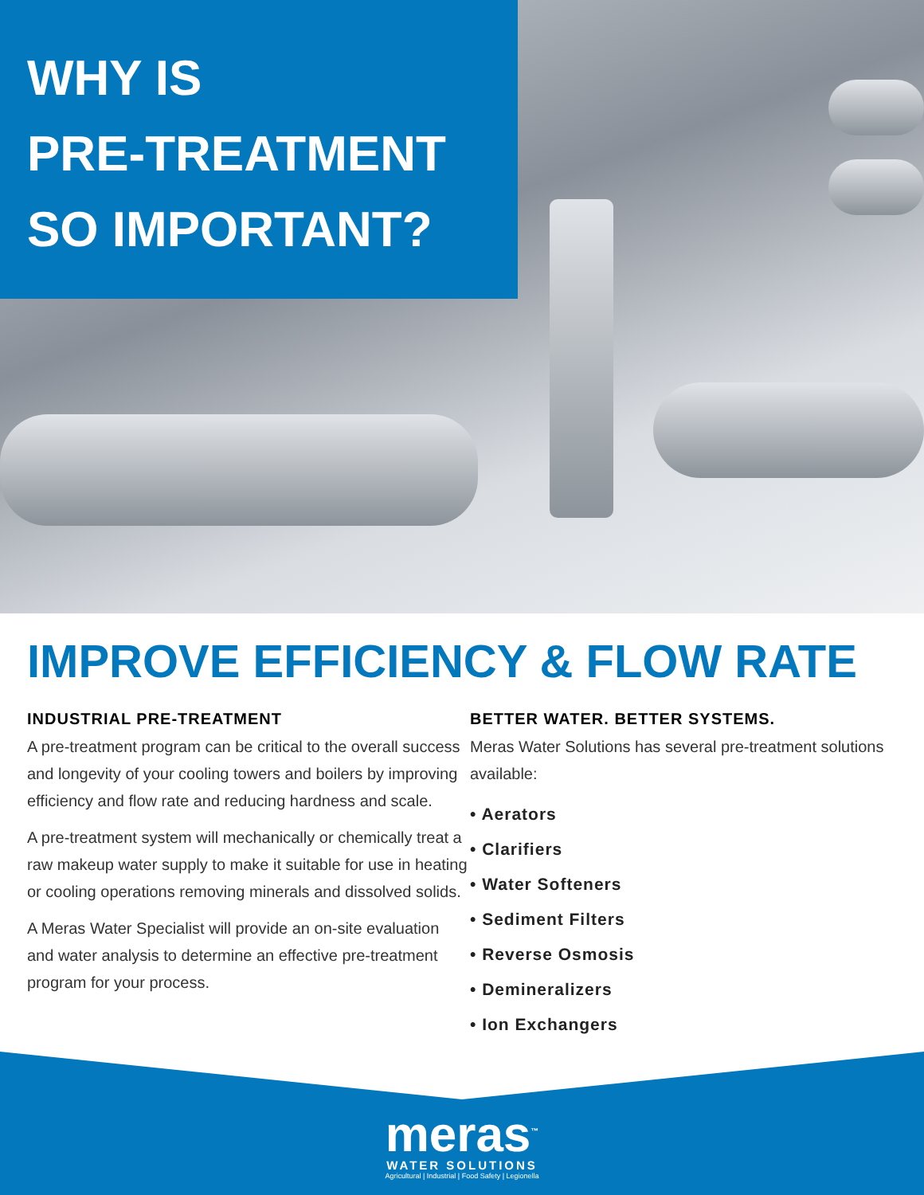WHY IS
PRE-TREATMENT
SO IMPORTANT?
IMPROVE EFFICIENCY & FLOW RATE
INDUSTRIAL PRE-TREATMENT
A pre-treatment program can be critical to the overall success and longevity of your cooling towers and boilers by improving efficiency and flow rate and reducing hardness and scale.
A pre-treatment system will mechanically or chemically treat a raw makeup water supply to make it suitable for use in heating or cooling operations removing minerals and dissolved solids.
A Meras Water Specialist will provide an on-site evaluation and water analysis to determine an effective pre-treatment program for your process.
BETTER WATER. BETTER SYSTEMS.
Meras Water Solutions has several pre-treatment solutions available:
• Aerators
• Clarifiers
• Water Softeners
• Sediment Filters
• Reverse Osmosis
• Demineralizers
• Ion Exchangers
meras<sup>™</sup>
WATER SOLUTIONS
Agricultural | Industrial | Food Safety | Legionella